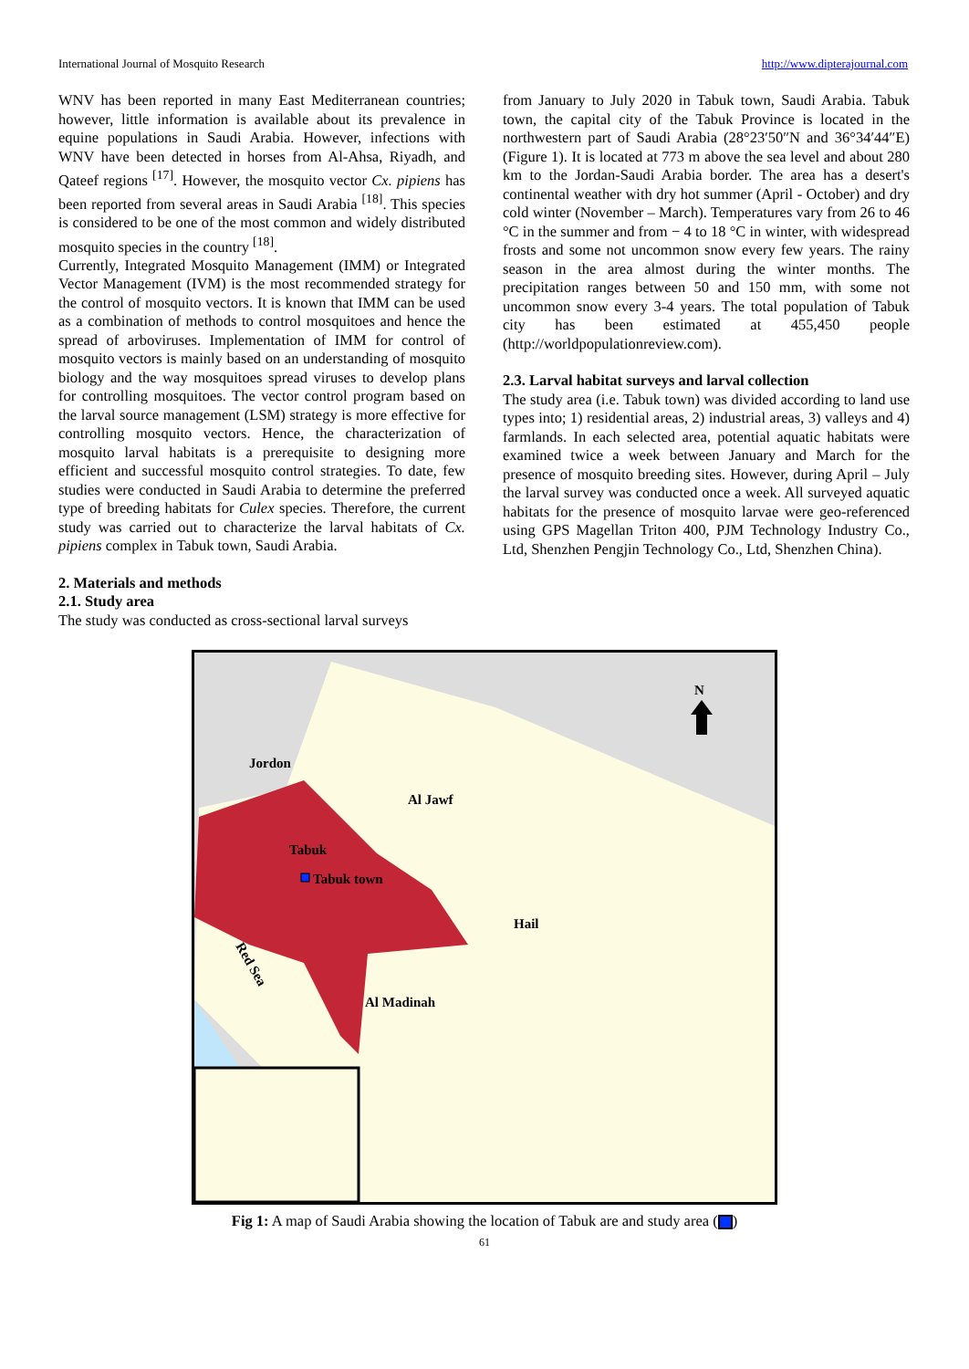International Journal of Mosquito Research http://www.dipterajournal.com
WNV has been reported in many East Mediterranean countries; however, little information is available about its prevalence in equine populations in Saudi Arabia. However, infections with WNV have been detected in horses from Al-Ahsa, Riyadh, and Qateef regions <sup>[17]</sup>. However, the mosquito vector Cx. pipiens has been reported from several areas in Saudi Arabia <sup>[18]</sup>. This species is considered to be one of the most common and widely distributed mosquito species in the country <sup>[18]</sup>.
Currently, Integrated Mosquito Management (IMM) or Integrated Vector Management (IVM) is the most recommended strategy for the control of mosquito vectors. It is known that IMM can be used as a combination of methods to control mosquitoes and hence the spread of arboviruses. Implementation of IMM for control of mosquito vectors is mainly based on an understanding of mosquito biology and the way mosquitoes spread viruses to develop plans for controlling mosquitoes. The vector control program based on the larval source management (LSM) strategy is more effective for controlling mosquito vectors. Hence, the characterization of mosquito larval habitats is a prerequisite to designing more efficient and successful mosquito control strategies. To date, few studies were conducted in Saudi Arabia to determine the preferred type of breeding habitats for Culex species. Therefore, the current study was carried out to characterize the larval habitats of Cx. pipiens complex in Tabuk town, Saudi Arabia.
2. Materials and methods
2.1. Study area
The study was conducted as cross-sectional larval surveys
from January to July 2020 in Tabuk town, Saudi Arabia. Tabuk town, the capital city of the Tabuk Province is located in the northwestern part of Saudi Arabia (28°23′50″N and 36°34′44″E) (Figure 1). It is located at 773 m above the sea level and about 280 km to the Jordan-Saudi Arabia border. The area has a desert's continental weather with dry hot summer (April - October) and dry cold winter (November – March). Temperatures vary from 26 to 46 °C in the summer and from − 4 to 18 °C in winter, with widespread frosts and some not uncommon snow every few years. The rainy season in the area almost during the winter months. The precipitation ranges between 50 and 150 mm, with some not uncommon snow every 3-4 years. The total population of Tabuk city has been estimated at 455,450 people (http://worldpopulationreview.com).
2.3. Larval habitat surveys and larval collection
The study area (i.e. Tabuk town) was divided according to land use types into; 1) residential areas, 2) industrial areas, 3) valleys and 4) farmlands. In each selected area, potential aquatic habitats were examined twice a week between January and March for the presence of mosquito breeding sites. However, during April – July the larval survey was conducted once a week. All surveyed aquatic habitats for the presence of mosquito larvae were geo-referenced using GPS Magellan Triton 400, PJM Technology Industry Co., Ltd, Shenzhen Pengjin Technology Co., Ltd, Shenzhen China).
Jordon
Al Jawf
Tabuk
Tabuk town
Hail
Al Madinah
Red Sea
N
Fig 1: A map of Saudi Arabia showing the location of Tabuk are and study area ( )
61